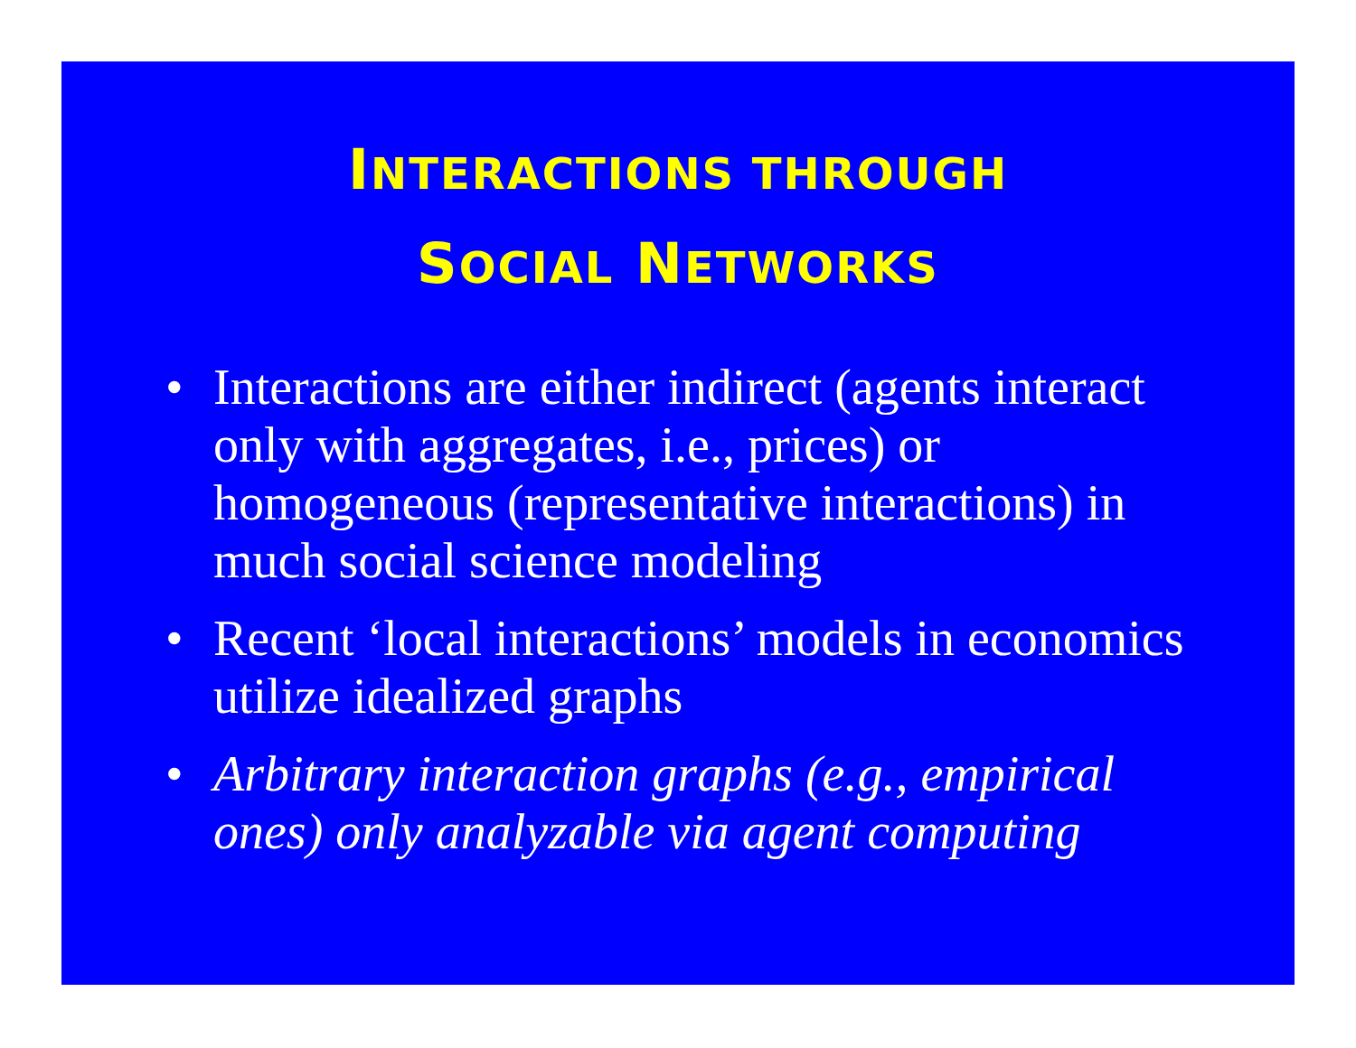INTERACTIONS THROUGH
SOCIAL NETWORKS
• Interactions are either indirect (agents interact only with aggregates, i.e., prices) or homogeneous (representative interactions) in much social science modeling
• Recent ‘local interactions’ models in economics utilize idealized graphs
• Arbitrary interaction graphs (e.g., empirical ones) only analyzable via agent computing